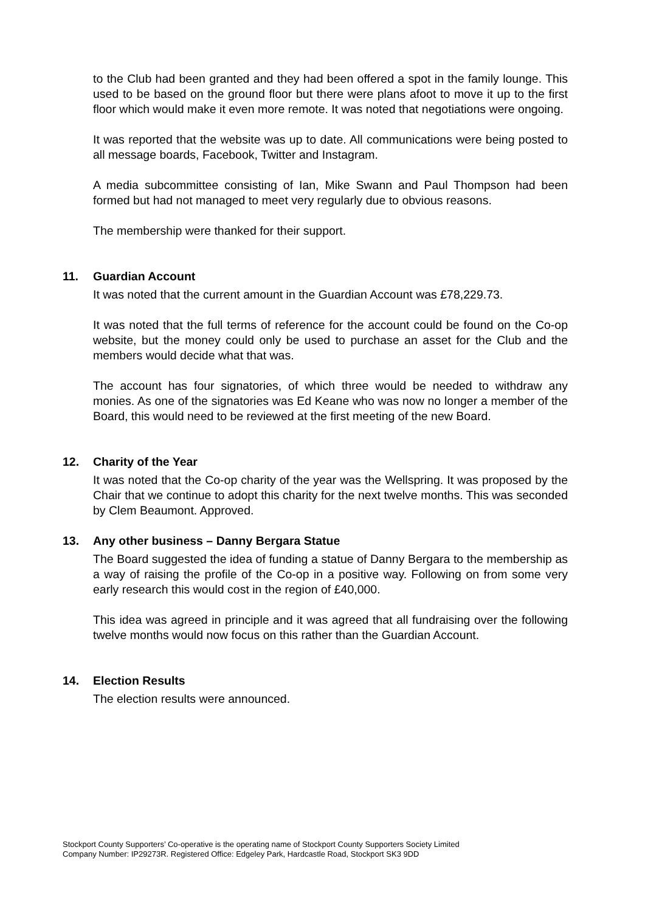to the Club had been granted and they had been offered a spot in the family lounge. This used to be based on the ground floor but there were plans afoot to move it up to the first floor which would make it even more remote. It was noted that negotiations were ongoing.
It was reported that the website was up to date. All communications were being posted to all message boards, Facebook, Twitter and Instagram.
A media subcommittee consisting of Ian, Mike Swann and Paul Thompson had been formed but had not managed to meet very regularly due to obvious reasons.
The membership were thanked for their support.
11. Guardian Account
It was noted that the current amount in the Guardian Account was £78,229.73.
It was noted that the full terms of reference for the account could be found on the Co-op website, but the money could only be used to purchase an asset for the Club and the members would decide what that was.
The account has four signatories, of which three would be needed to withdraw any monies. As one of the signatories was Ed Keane who was now no longer a member of the Board, this would need to be reviewed at the first meeting of the new Board.
12. Charity of the Year
It was noted that the Co-op charity of the year was the Wellspring. It was proposed by the Chair that we continue to adopt this charity for the next twelve months. This was seconded by Clem Beaumont. Approved.
13. Any other business – Danny Bergara Statue
The Board suggested the idea of funding a statue of Danny Bergara to the membership as a way of raising the profile of the Co-op in a positive way. Following on from some very early research this would cost in the region of £40,000.
This idea was agreed in principle and it was agreed that all fundraising over the following twelve months would now focus on this rather than the Guardian Account.
14. Election Results
The election results were announced.
Stockport County Supporters’ Co-operative is the operating name of Stockport County Supporters Society Limited
Company Number: IP29273R. Registered Office: Edgeley Park, Hardcastle Road, Stockport SK3 9DD